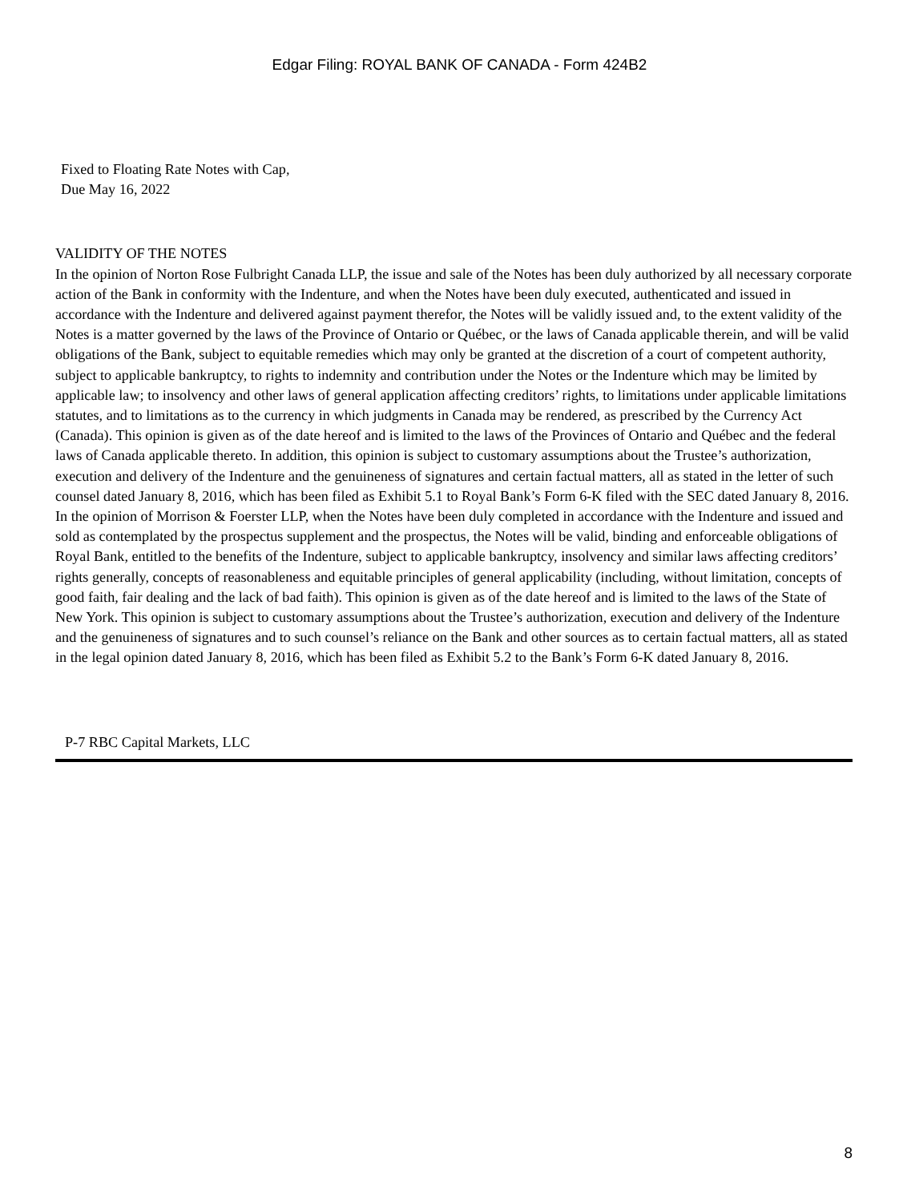Edgar Filing: ROYAL BANK OF CANADA - Form 424B2
Fixed to Floating Rate Notes with Cap,
Due May 16, 2022
VALIDITY OF THE NOTES
In the opinion of Norton Rose Fulbright Canada LLP, the issue and sale of the Notes has been duly authorized by all necessary corporate action of the Bank in conformity with the Indenture, and when the Notes have been duly executed, authenticated and issued in accordance with the Indenture and delivered against payment therefor, the Notes will be validly issued and, to the extent validity of the Notes is a matter governed by the laws of the Province of Ontario or Québec, or the laws of Canada applicable therein, and will be valid obligations of the Bank, subject to equitable remedies which may only be granted at the discretion of a court of competent authority, subject to applicable bankruptcy, to rights to indemnity and contribution under the Notes or the Indenture which may be limited by applicable law; to insolvency and other laws of general application affecting creditors’ rights, to limitations under applicable limitations statutes, and to limitations as to the currency in which judgments in Canada may be rendered, as prescribed by the Currency Act (Canada). This opinion is given as of the date hereof and is limited to the laws of the Provinces of Ontario and Québec and the federal laws of Canada applicable thereto. In addition, this opinion is subject to customary assumptions about the Trustee’s authorization, execution and delivery of the Indenture and the genuineness of signatures and certain factual matters, all as stated in the letter of such counsel dated January 8, 2016, which has been filed as Exhibit 5.1 to Royal Bank’s Form 6-K filed with the SEC dated January 8, 2016.
In the opinion of Morrison & Foerster LLP, when the Notes have been duly completed in accordance with the Indenture and issued and sold as contemplated by the prospectus supplement and the prospectus, the Notes will be valid, binding and enforceable obligations of Royal Bank, entitled to the benefits of the Indenture, subject to applicable bankruptcy, insolvency and similar laws affecting creditors’ rights generally, concepts of reasonableness and equitable principles of general applicability (including, without limitation, concepts of good faith, fair dealing and the lack of bad faith). This opinion is given as of the date hereof and is limited to the laws of the State of New York. This opinion is subject to customary assumptions about the Trustee’s authorization, execution and delivery of the Indenture and the genuineness of signatures and to such counsel’s reliance on the Bank and other sources as to certain factual matters, all as stated in the legal opinion dated January 8, 2016, which has been filed as Exhibit 5.2 to the Bank’s Form 6-K dated January 8, 2016.
P-7 RBC Capital Markets, LLC
8